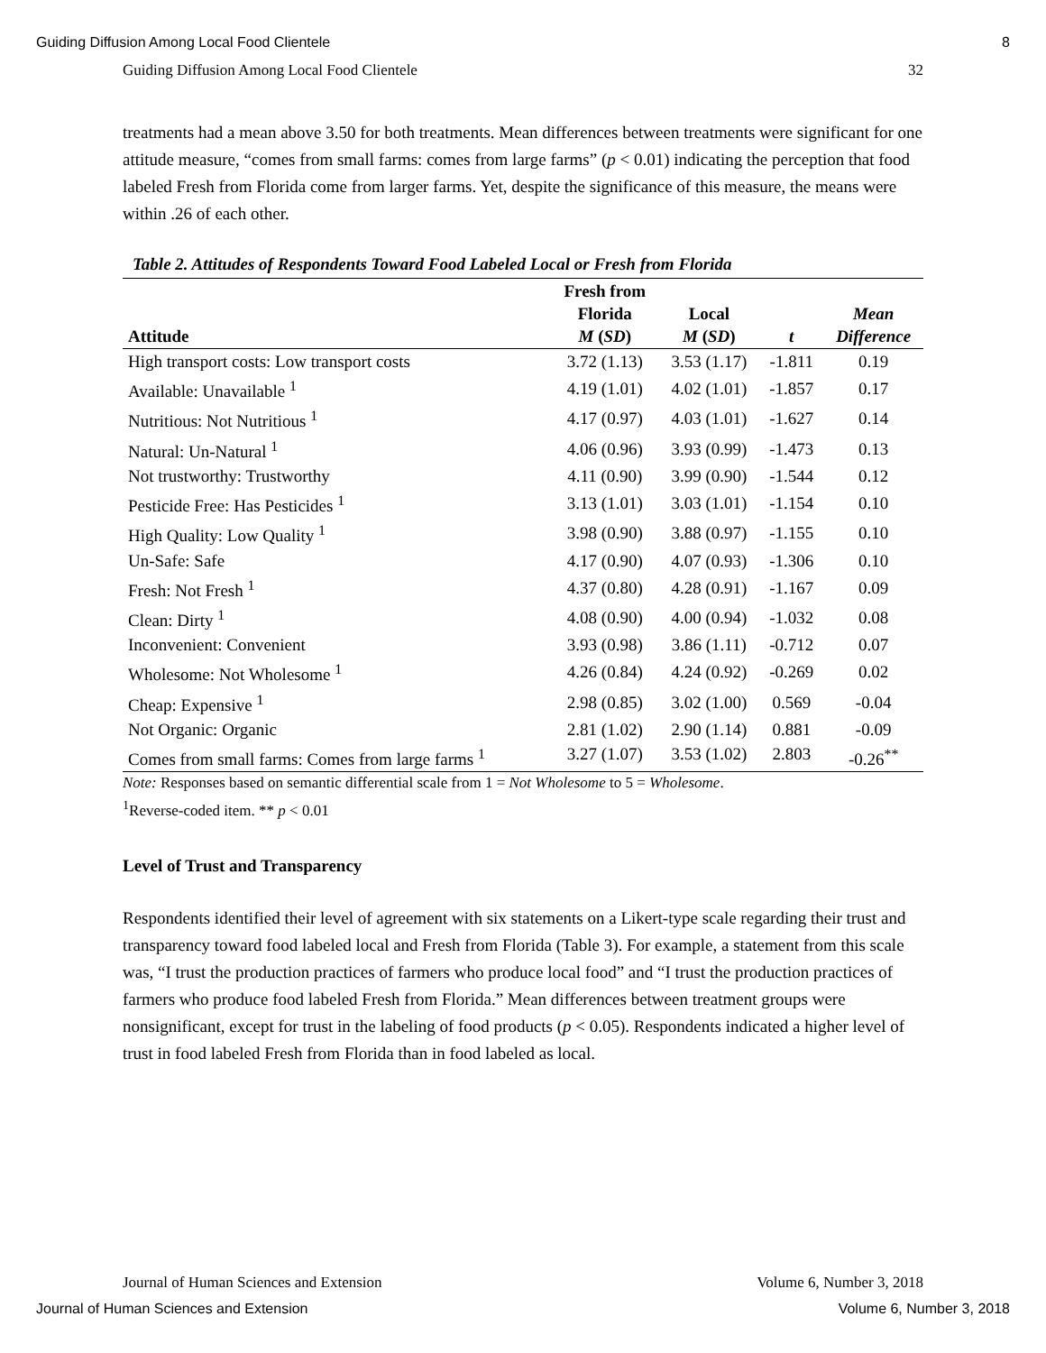Guiding Diffusion Among Local Food Clientele 8
Guiding Diffusion Among Local Food Clientele 32
treatments had a mean above 3.50 for both treatments. Mean differences between treatments were significant for one attitude measure, “comes from small farms: comes from large farms” (p < 0.01) indicating the perception that food labeled Fresh from Florida come from larger farms. Yet, despite the significance of this measure, the means were within .26 of each other.
Table 2. Attitudes of Respondents Toward Food Labeled Local or Fresh from Florida
| Attitude | Fresh from Florida M ( SD ) | Local M ( SD ) | t | Mean Difference |
| --- | --- | --- | --- | --- |
| High transport costs: Low transport costs | 3.72 (1.13) | 3.53 (1.17) | -1.811 | 0.19 |
| Available: Unavailable <sup>1</sup> | 4.19 (1.01) | 4.02 (1.01) | -1.857 | 0.17 |
| Nutritious: Not Nutritious <sup>1</sup> | 4.17 (0.97) | 4.03 (1.01) | -1.627 | 0.14 |
| Natural: Un-Natural <sup>1</sup> | 4.06 (0.96) | 3.93 (0.99) | -1.473 | 0.13 |
| Not trustworthy: Trustworthy | 4.11 (0.90) | 3.99 (0.90) | -1.544 | 0.12 |
| Pesticide Free: Has Pesticides <sup>1</sup> | 3.13 (1.01) | 3.03 (1.01) | -1.154 | 0.10 |
| High Quality: Low Quality <sup>1</sup> | 3.98 (0.90) | 3.88 (0.97) | -1.155 | 0.10 |
| Un-Safe: Safe | 4.17 (0.90) | 4.07 (0.93) | -1.306 | 0.10 |
| Fresh: Not Fresh <sup>1</sup> | 4.37 (0.80) | 4.28 (0.91) | -1.167 | 0.09 |
| Clean: Dirty <sup>1</sup> | 4.08 (0.90) | 4.00 (0.94) | -1.032 | 0.08 |
| Inconvenient: Convenient | 3.93 (0.98) | 3.86 (1.11) | -0.712 | 0.07 |
| Wholesome: Not Wholesome <sup>1</sup> | 4.26 (0.84) | 4.24 (0.92) | -0.269 | 0.02 |
| Cheap: Expensive <sup>1</sup> | 2.98 (0.85) | 3.02 (1.00) | 0.569 | -0.04 |
| Not Organic: Organic | 2.81 (1.02) | 2.90 (1.14) | 0.881 | -0.09 |
| Comes from small farms: Comes from large farms <sup>1</sup> | 3.27 (1.07) | 3.53 (1.02) | 2.803 | -0.26<sup>**</sup> |
Note: Responses based on semantic differential scale from 1 = Not Wholesome to 5 = Wholesome.
<sup>1</sup> Reverse-coded item. ** p < 0.01
Level of Trust and Transparency
Respondents identified their level of agreement with six statements on a Likert-type scale regarding their trust and transparency toward food labeled local and Fresh from Florida (Table 3). For example, a statement from this scale was, “I trust the production practices of farmers who produce local food” and “I trust the production practices of farmers who produce food labeled Fresh from Florida.” Mean differences between treatment groups were nonsignificant, except for trust in the labeling of food products (p < 0.05). Respondents indicated a higher level of trust in food labeled Fresh from Florida than in food labeled as local.
Journal of Human Sciences and Extension Volume 6, Number 3, 2018
Journal of Human Sciences and Extension Volume 6, Number 3, 2018